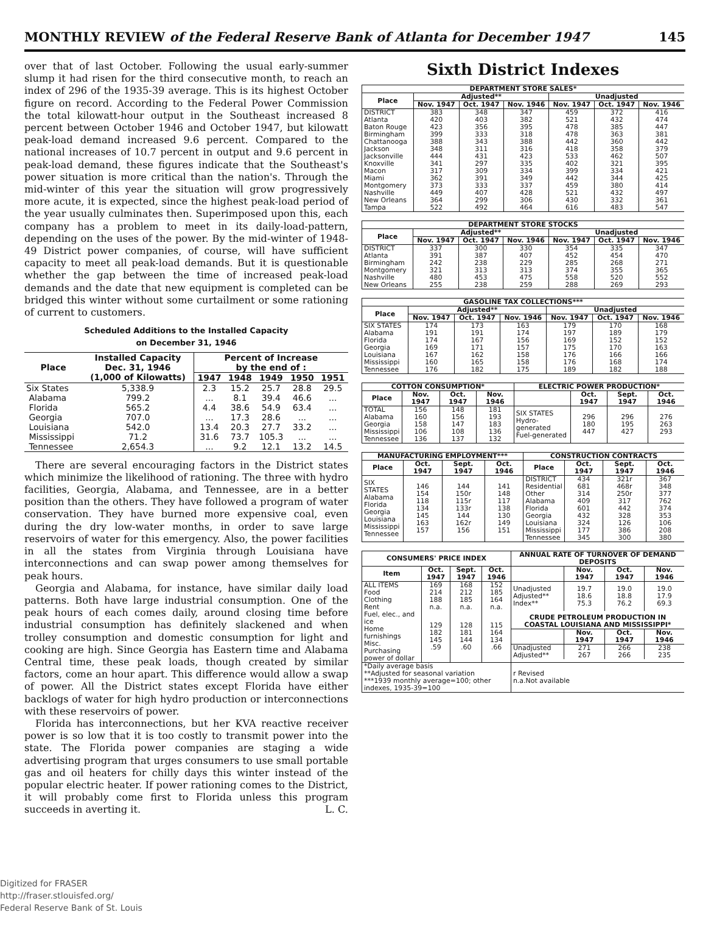MONTHLY REVIEW of the Federal Reserve Bank of Atlanta for December 1947 145
over that of last October. Following the usual early-summer slump it had risen for the third consecutive month, to reach an index of 296 of the 1935-39 average. This is its highest October figure on record. According to the Federal Power Commission the total kilowatt-hour output in the Southeast increased 8 percent between October 1946 and October 1947, but kilowatt peak-load demand increased 9.6 percent. Compared to the national increases of 10.7 percent in output and 9.6 percent in peak-load demand, these figures indicate that the Southeast's power situation is more critical than the nation's. Through the mid-winter of this year the situation will grow progressively more acute, it is expected, since the highest peak-load period of the year usually culminates then. Superimposed upon this, each company has a problem to meet in its daily-load-pattern, depending on the uses of the power. By the mid-winter of 1948-49 District power companies, of course, will have sufficient capacity to meet all peak-load demands. But it is questionable whether the gap between the time of increased peak-load demands and the date that new equipment is completed can be bridged this winter without some curtailment or some rationing of current to customers.
Scheduled Additions to the Installed Capacity
on December 31, 1946
| Place | Installed Capacity Dec. 31, 1946 (1,000 of Kilowatts) | Percent of Increase by the end of : | | | | |
| --- | --- | --- | --- | --- | --- | --- |
| | | 1947 | 1948 | 1949 | 1950 | 1951 |
| Six States Alabama Florida Georgia Louisiana Mississippi Tennessee | 5,338.9 799.2 565.2 707.0 542.0 71.2 2,654.3 | 2.3 ... 4.4 ... 13.4 31.6 ... | 15.2 8.1 38.6 17.3 20.3 73.7 9.2 | 25.7 39.4 54.9 28.6 27.7 105.3 12.1 | 28.8 46.6 63.4 ... 33.2 ... 13.2 | 29.5 ... ... ... ... ... 14.5 |
There are several encouraging factors in the District states which minimize the likelihood of rationing. The three with hydro facilities, Georgia, Alabama, and Tennessee, are in a better position than the others. They have followed a program of water conservation. They have burned more expensive coal, even during the dry low-water months, in order to save large reservoirs of water for this emergency. Also, the power facilities in all the states from Virginia through Louisiana have interconnections and can swap power among themselves for peak hours.
Georgia and Alabama, for instance, have similar daily load patterns. Both have large industrial consumption. One of the peak hours of each comes daily, around closing time before industrial consumption has definitely slackened and when trolley consumption and domestic consumption for light and cooking are high. Since Georgia has Eastern time and Alabama Central time, these peak loads, though created by similar factors, come an hour apart. This difference would allow a swap of power. All the District states except Florida have either backlogs of water for high hydro production or interconnections with these reservoirs of power.
Florida has interconnections, but her KVA reactive receiver power is so low that it is too costly to transmit power into the state. The Florida power companies are staging a wide advertising program that urges consumers to use small portable gas and oil heaters for chilly days this winter instead of the popular electric heater. If power rationing comes to the District, it will probably come first to Florida unless this program succeeds in averting it. L. C.
Sixth District Indexes
| DEPARTMENT STORE SALES* | | | | | | |
| --- | --- | --- | --- | --- | --- | --- |
| Place | Adjusted** | | | Unadjusted | | |
| | Nov. 1947 | Oct. 1947 | Nov. 1946 | Nov. 1947 | Oct. 1947 | Nov. 1946 |
| DISTRICT Atlanta Baton Rouge Birmingham Chattanooga Jackson Jacksonville Knoxville Macon Miami Montgomery Nashville New Orleans Tampa | 383 420 423 399 388 348 444 341 317 362 373 449 364 522 | 348 403 356 333 343 311 431 297 309 391 333 407 299 492 | 347 382 395 318 388 316 423 335 334 349 337 428 306 464 | 459 521 478 478 442 418 533 402 399 442 459 521 430 616 | 372 432 385 363 360 358 462 321 334 344 380 432 332 483 | 416 474 447 381 442 379 507 395 421 425 414 497 361 547 |
| DEPARTMENT STORE STOCKS | | | | | | |
| --- | --- | --- | --- | --- | --- | --- |
| Place | Adjusted** | | | Unadjusted | | |
| | Nov. 1947 | Oct. 1947 | Nov. 1946 | Nov. 1947 | Oct. 1947 | Nov. 1946 |
| DISTRICT Atlanta Birmingham Montgomery Nashville New Orleans | 337 391 242 321 480 255 | 300 387 238 313 453 238 | 330 407 229 313 475 259 | 354 452 285 374 558 288 | 335 454 268 355 520 269 | 347 470 271 365 552 293 |
| GASOLINE TAX COLLECTIONS*** | | | | | | |
| --- | --- | --- | --- | --- | --- | --- |
| Place | Adjusted** | | | Unadjusted | | |
| | Nov. 1947 | Oct. 1947 | Nov. 1946 | Nov. 1947 | Oct. 1947 | Nov. 1946 |
| SIX STATES Alabama Florida Georgia Louisiana Mississippi Tennessee | 174 191 174 169 167 160 176 | 173 191 167 171 162 165 182 | 163 174 156 157 158 158 175 | 179 197 169 175 176 176 189 | 170 189 152 170 166 168 182 | 168 179 152 163 166 174 188 |
| COTTON CONSUMPTION* | | | | ELECTRIC POWER PRODUCTION* | | | |
| --- | --- | --- | --- | --- | --- | --- | --- |
| Place | Nov. 1947 | Oct. 1947 | Nov. 1946 | | Oct. 1947 | Sept. 1947 | Oct. 1946 |
| TOTAL Alabama Georgia Mississippi Tennessee | 156 160 158 106 136 | 148 156 147 108 137 | 181 193 183 136 132 | SIX STATES Hydro-generated Fuel-generated | 296 180 447 | 296 195 427 | 276 263 293 |
| MANUFACTURING EMPLOYMENT*** | | | | CONSTRUCTION CONTRACTS | | | |
| --- | --- | --- | --- | --- | --- | --- | --- |
| Place | Oct. 1947 | Sept. 1947 | Oct. 1946 | Place | Oct. 1947 | Sept. 1947 | Oct. 1946 |
| SIX STATES Alabama Florida Georgia Louisiana Mississippi Tennessee | 146 154 118 134 145 163 157 | 144 150r 115r 133r 144 162r 156 | 141 148 117 138 130 149 151 | DISTRICT Residential Other Alabama Florida Georgia Louisiana Mississippi Tennessee | 434 681 314 409 601 432 324 177 345 | 321r 468r 250r 317 442 328 126 386 300 | 367 348 377 762 374 353 106 208 380 |
| CONSUMERS' PRICE INDEX | | | | ANNUAL RATE OF TURNOVER OF DEMAND DEPOSITS | | | |
| --- | --- | --- | --- | --- | --- | --- | --- |
| Item | Oct. 1947 | Sept. 1947 | Oct. 1946 | | Nov. 1947 | Oct. 1947 | Nov. 1946 |
| ALL ITEMS Food Clothing Rent | 169 214 188 n.a. | 168 212 185 n.a. | 152 185 164 n.a. | Unadjusted Adjusted** Index** | 19.7 18.6 75.3 | 19.0 18.8 76.2 | 19.0 17.9 69.3 |
| Fuel, elec., and ice Home furnishings Misc. Purchasing power of dollar | 129 182 145 .59 | 128 181 144 .60 | 115 164 134 .66 | / CRUDE PETROLEUM PRODUCTION IN COASTAL LOUISIANA AND MISSISSIPPI* / / / / / --- / --- / --- / --- / / / Nov. 1947 / Oct. 1947 / Nov. 1946 / / Unadjusted Adjusted** / 271 267 / 266 266 / 238 235 / | | | |
| *Daily average basis **Adjusted for seasonal variation ***1939 monthly average=100; other indexes, 1935-39=100 | | | | r Revised n.a.Not available | | | |
Digitized for FRASER
http://fraser.stlouisfed.org/
Federal Reserve Bank of St. Louis